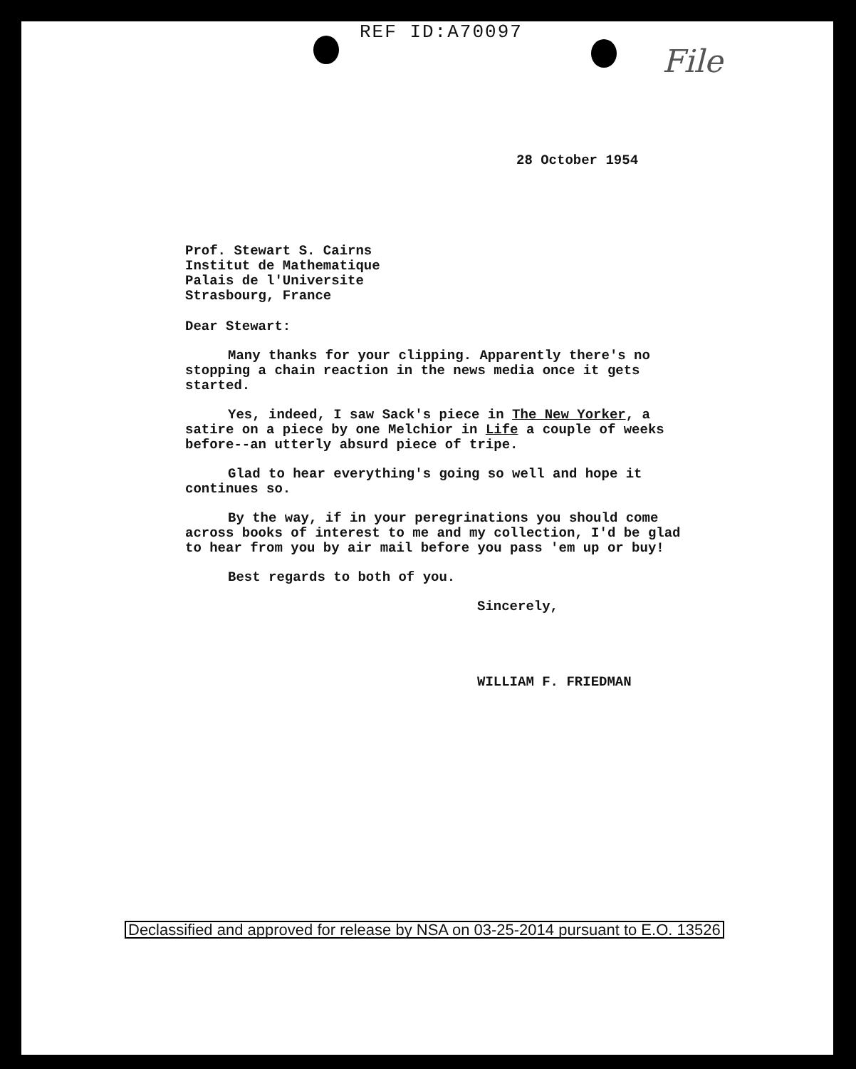REF ID:A70097
File
28 October 1954
Prof. Stewart S. Cairns
Institut de Mathematique
Palais de l'Universite
Strasbourg, France
Dear Stewart:
Many thanks for your clipping. Apparently there's no stopping a chain reaction in the news media once it gets started.
Yes, indeed, I saw Sack's piece in The New Yorker, a satire on a piece by one Melchior in Life a couple of weeks before--an utterly absurd piece of tripe.
Glad to hear everything's going so well and hope it continues so.
By the way, if in your peregrinations you should come across books of interest to me and my collection, I'd be glad to hear from you by air mail before you pass 'em up or buy!
Best regards to both of you.
Sincerely,
WILLIAM F. FRIEDMAN
Declassified and approved for release by NSA on 03-25-2014 pursuant to E.O. 13526